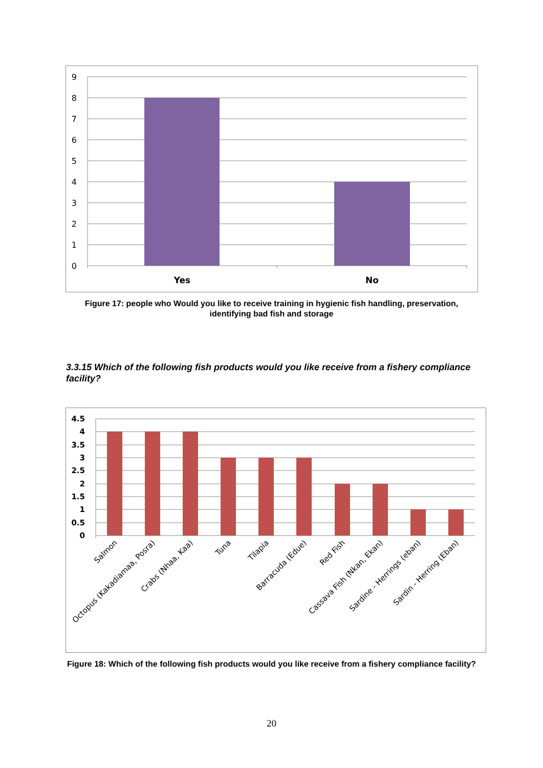9
8
7
6
5
4
3
2
1
0
Yes
No
Figure 17: people who Would you like to receive training in hygienic fish handling, preservation, identifying bad fish and storage
3.3.15 Which of the following fish products would you like receive from a fishery compliance facility?
4.5
4
3.5
3
2.5
2
1.5
1
0.5
0
Salmon
Octopus (Kakadiamaa, Posra)
Crabs (Nhaa, Kaa)
Tuna
Tilapia
Barracuda (Edue)
Red Fish
Cassava Fish (Nkan, Ekan)
Sardine - Herrings (eban)
Sardin - Herring (Eban)
Figure 18: Which of the following fish products would you like receive from a fishery compliance facility?
20